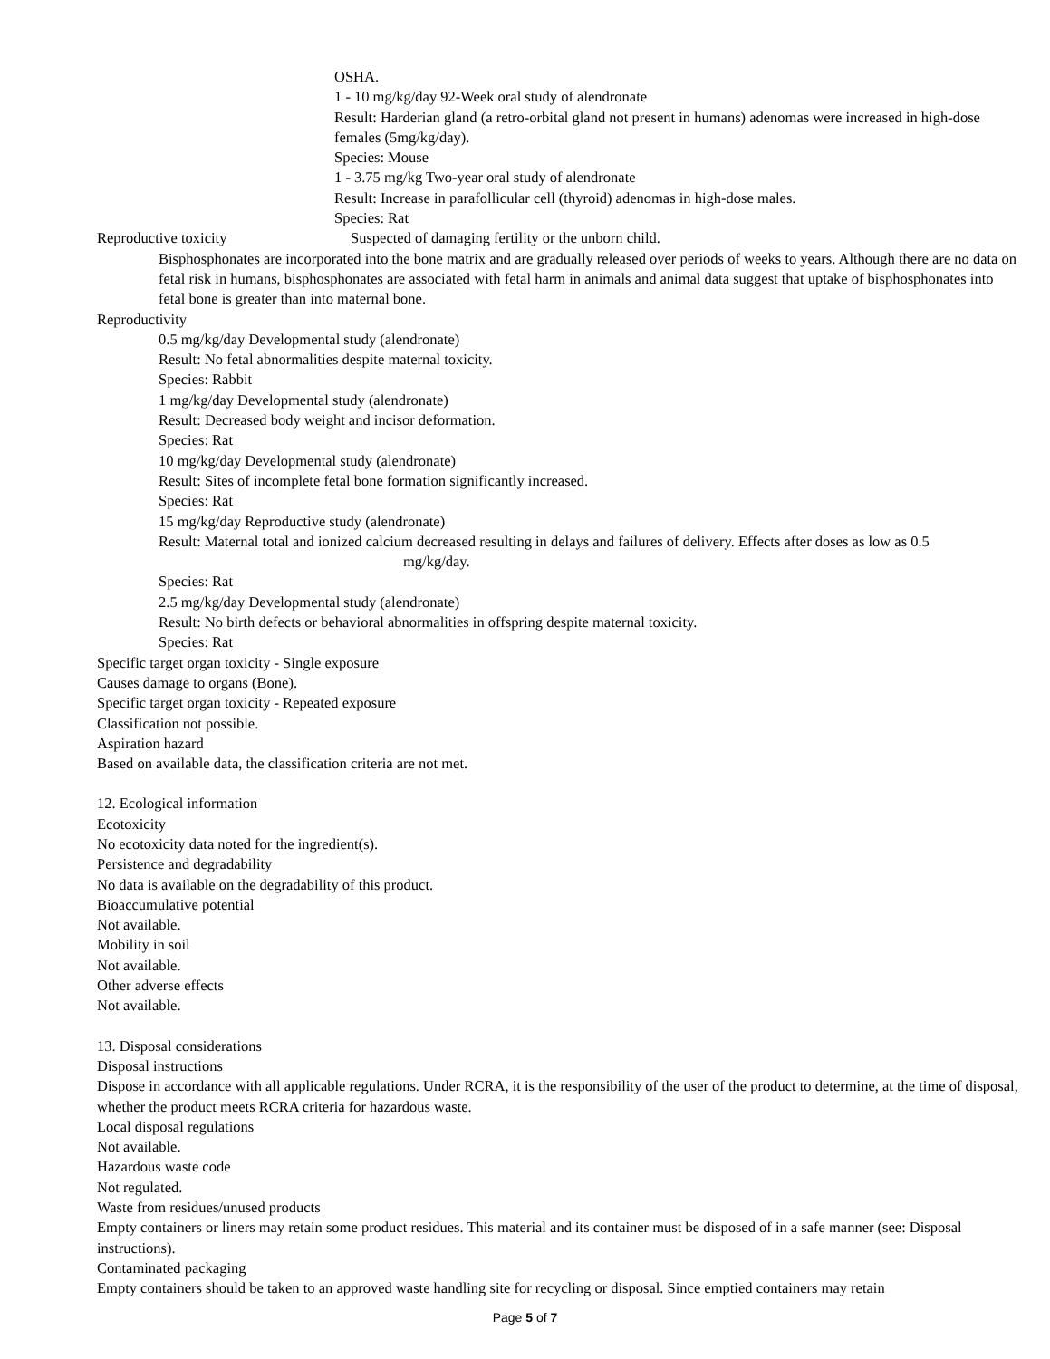OSHA.
1 - 10 mg/kg/day 92-Week oral study of alendronate
Result: Harderian gland (a retro-orbital gland not present in humans) adenomas were increased in high-dose females (5mg/kg/day).
Species: Mouse
1 - 3.75 mg/kg Two-year oral study of alendronate
Result: Increase in parafollicular cell (thyroid) adenomas in high-dose males.
Species: Rat
Reproductive toxicity Suspected of damaging fertility or the unborn child.
Bisphosphonates are incorporated into the bone matrix and are gradually released over periods of weeks to years. Although there are no data on fetal risk in humans, bisphosphonates are associated with fetal harm in animals and animal data suggest that uptake of bisphosphonates into fetal bone is greater than into maternal bone.
Reproductivity
0.5 mg/kg/day Developmental study (alendronate)
Result: No fetal abnormalities despite maternal toxicity.
Species: Rabbit
1 mg/kg/day Developmental study (alendronate)
Result: Decreased body weight and incisor deformation.
Species: Rat
10 mg/kg/day Developmental study (alendronate)
Result: Sites of incomplete fetal bone formation significantly increased.
Species: Rat
15 mg/kg/day Reproductive study (alendronate)
Result: Maternal total and ionized calcium decreased resulting in delays and failures of delivery. Effects after doses as low as 0.5
mg/kg/day.
Species: Rat
2.5 mg/kg/day Developmental study (alendronate)
Result: No birth defects or behavioral abnormalities in offspring despite maternal toxicity.
Species: Rat
Specific target organ toxicity - Single exposure
Causes damage to organs (Bone).
Specific target organ toxicity - Repeated exposure
Classification not possible.
Aspiration hazard
Based on available data, the classification criteria are not met.
12. Ecological information
Ecotoxicity
No ecotoxicity data noted for the ingredient(s).
Persistence and degradability
No data is available on the degradability of this product.
Bioaccumulative potential
Not available.
Mobility in soil
Not available.
Other adverse effects
Not available.
13. Disposal considerations
Disposal instructions
Dispose in accordance with all applicable regulations. Under RCRA, it is the responsibility of the user of the product to determine, at the time of disposal, whether the product meets RCRA criteria for hazardous waste.
Local disposal regulations
Not available.
Hazardous waste code
Not regulated.
Waste from residues/unused products
Empty containers or liners may retain some product residues. This material and its container must be disposed of in a safe manner (see: Disposal instructions).
Contaminated packaging
Empty containers should be taken to an approved waste handling site for recycling or disposal. Since emptied containers may retain
Page 5 of 7